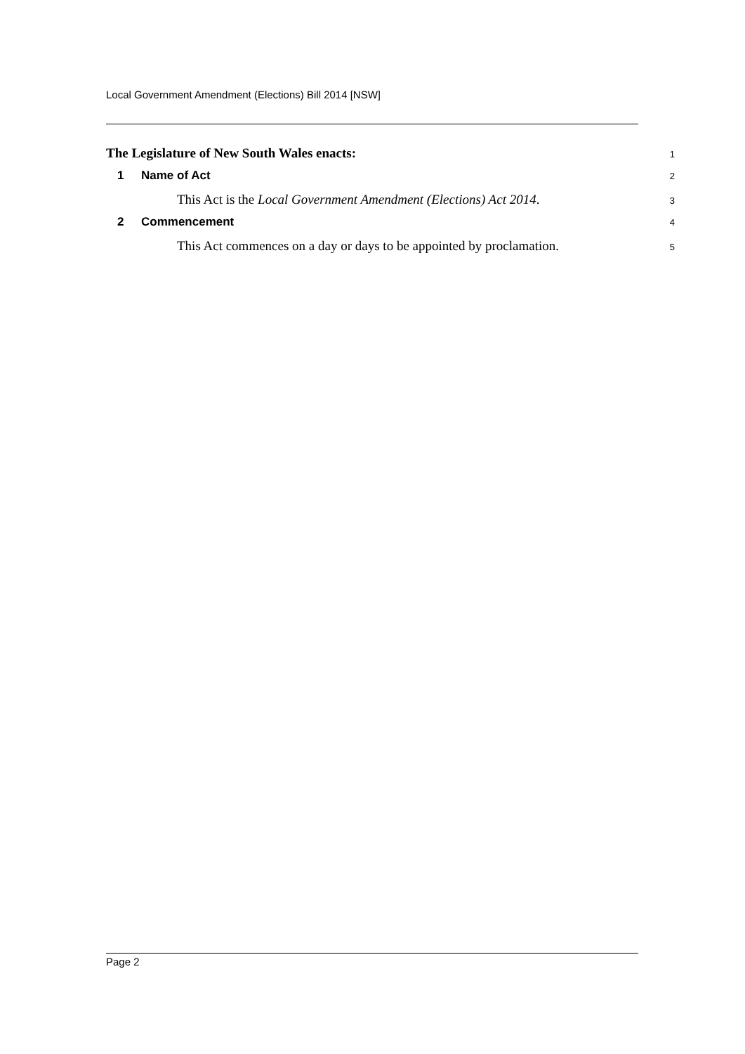Local Government Amendment (Elections) Bill 2014 [NSW]
The Legislature of New South Wales enacts:
1
1 Name of Act
2
This Act is the Local Government Amendment (Elections) Act 2014.
3
2 Commencement
4
This Act commences on a day or days to be appointed by proclamation.
5
Page 2